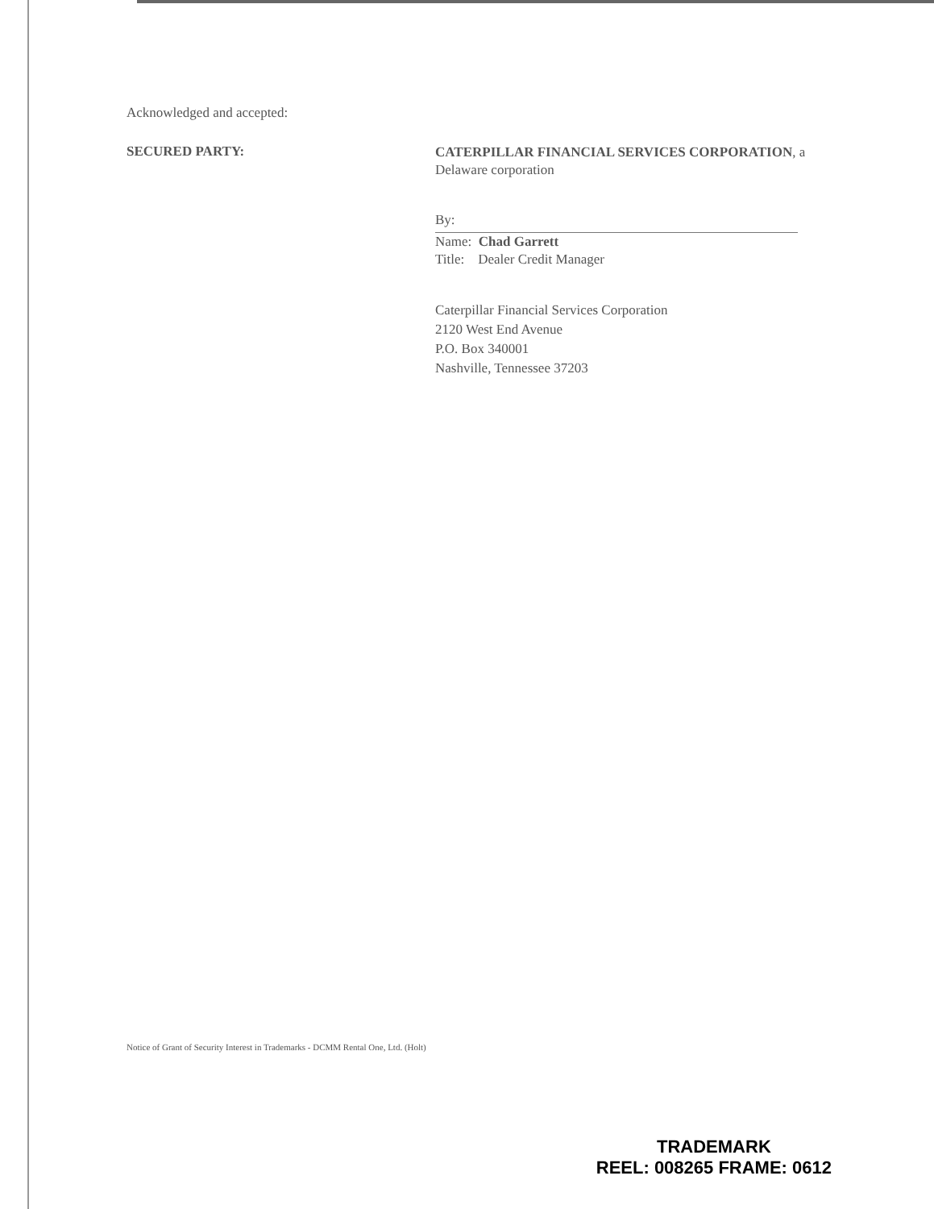Acknowledged and accepted:
SECURED PARTY:
CATERPILLAR FINANCIAL SERVICES CORPORATION, a Delaware corporation
By:
Name: Chad Garrett
Title: Dealer Credit Manager
Caterpillar Financial Services Corporation
2120 West End Avenue
P.O. Box 340001
Nashville, Tennessee 37203
Notice of Grant of Security Interest in Trademarks - DCMM Rental One, Ltd. (Holt)
TRADEMARK
REEL: 008265 FRAME: 0612